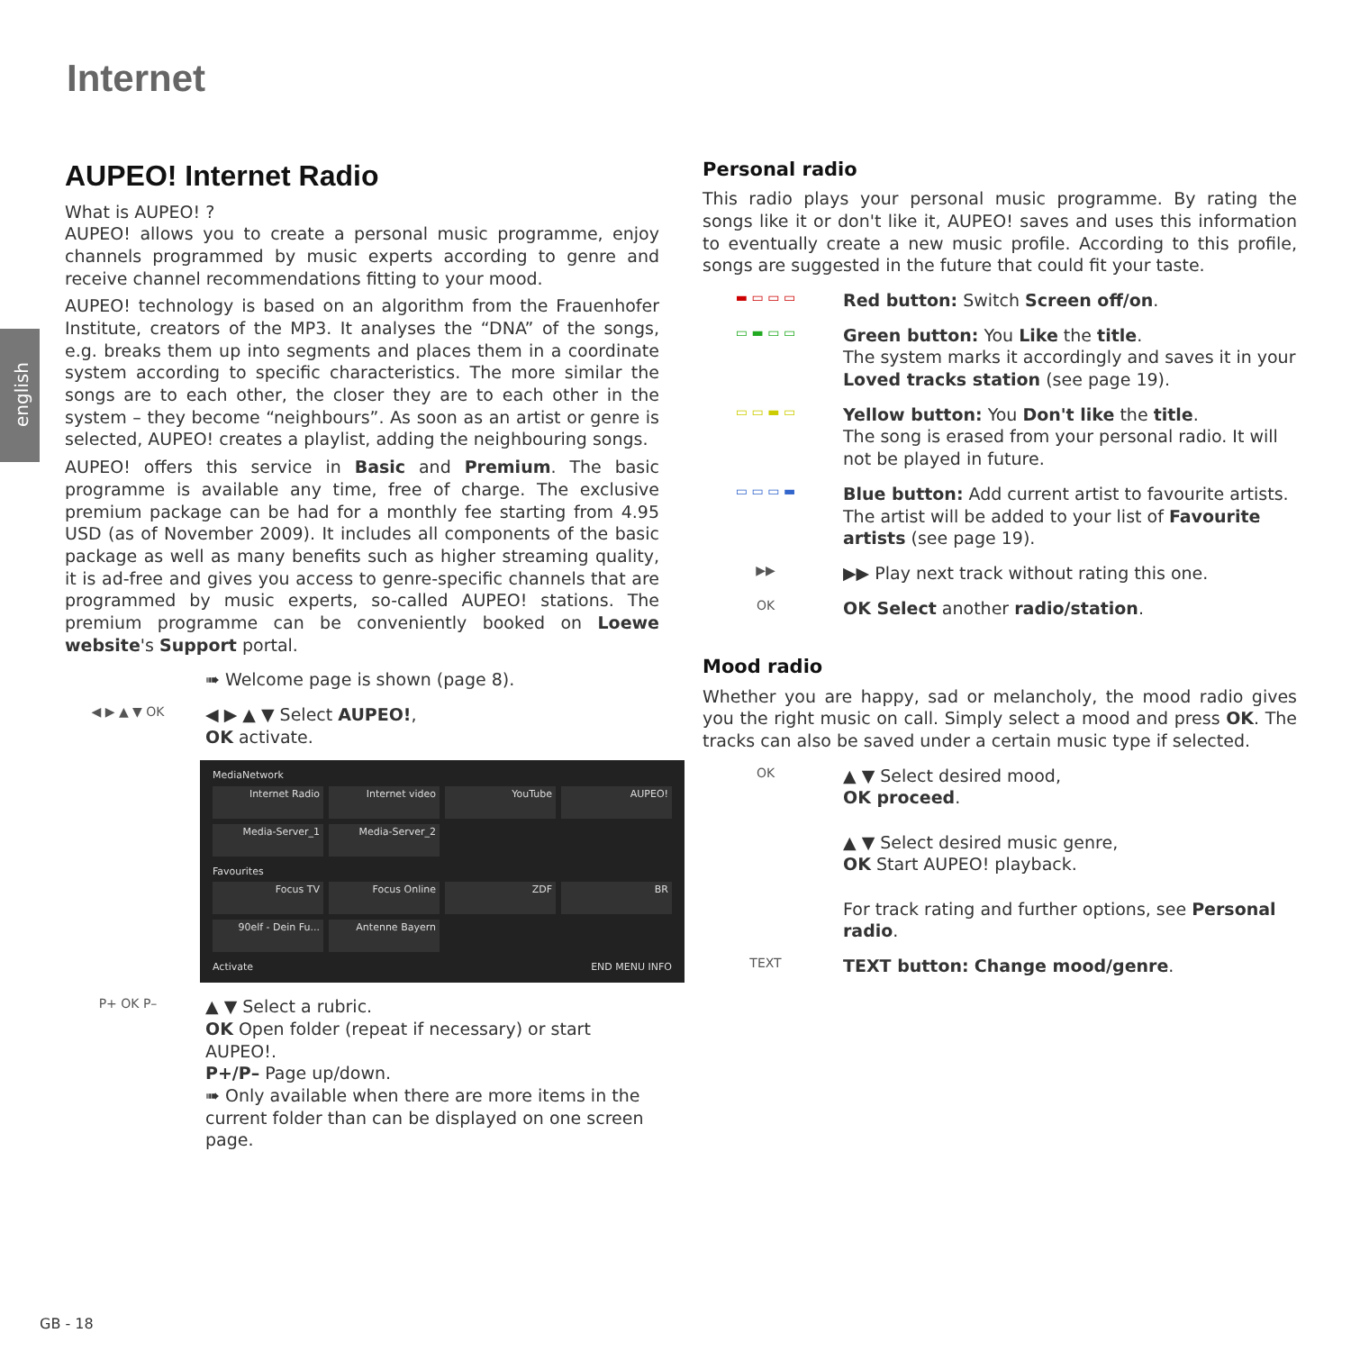Internet
english
AUPEO! Internet Radio
What is AUPEO! ?
AUPEO! allows you to create a personal music programme, enjoy channels programmed by music experts according to genre and receive channel recommendations fitting to your mood.
AUPEO! technology is based on an algorithm from the Frauenhofer Institute, creators of the MP3. It analyses the “DNA” of the songs, e.g. breaks them up into segments and places them in a coordinate system according to specific characteristics. The more similar the songs are to each other, the closer they are to each other in the system – they become “neighbours”. As soon as an artist or genre is selected, AUPEO! creates a playlist, adding the neighbouring songs.
AUPEO! offers this service in Basic and Premium. The basic programme is available any time, free of charge. The exclusive premium package can be had for a monthly fee starting from 4.95 USD (as of November 2009). It includes all components of the basic package as well as many benefits such as higher streaming quality, it is ad-free and gives you access to genre-specific channels that are programmed by music experts, so-called AUPEO! stations. The premium programme can be conveniently booked on Loewe website's Support portal.
➠ Welcome page is shown (page 8).
◀ ▶ ▲ ▼ OK
◀ ▶ ▲ ▼ Select AUPEO!,
OK activate.
MediaNetwork
Internet Radio
Internet video
YouTube
AUPEO!
Media-Server_1
Media-Server_2
Favourites
Focus TV
Focus Online
ZDF
BR
90elf - Dein Fu...
Antenne Bayern
Activate END MENU INFO
P+ OK P–
▲ ▼ Select a rubric.
OK Open folder (repeat if necessary) or start AUPEO!.
P+/P– Page up/down.
➠ Only available when there are more items in the current folder than can be displayed on one screen page.
Personal radio
This radio plays your personal music programme. By rating the songs like it or don't like it, AUPEO! saves and uses this information to eventually create a new music profile. According to this profile, songs are suggested in the future that could fit your taste.
▬ ▭ ▭ ▭
Red button: Switch Screen off/on.
▭ ▬ ▭ ▭
Green button: You Like the title.
The system marks it accordingly and saves it in your Loved tracks station (see page 19).
▭ ▭ ▬ ▭
Yellow button: You Don't like the title.
The song is erased from your personal radio. It will not be played in future.
▭ ▭ ▭ ▬
Blue button: Add current artist to favourite artists.
The artist will be added to your list of Favourite artists (see page 19).
▶▶
▶▶ Play next track without rating this one.
OK
OK Select another radio/station.
Mood radio
Whether you are happy, sad or melancholy, the mood radio gives you the right music on call. Simply select a mood and press OK. The tracks can also be saved under a certain music type if selected.
OK
▲ ▼ Select desired mood,
OK proceed.
▲ ▼ Select desired music genre,
OK Start AUPEO! playback.
For track rating and further options, see Personal radio.
TEXT
TEXT button: Change mood/genre.
GB - 18